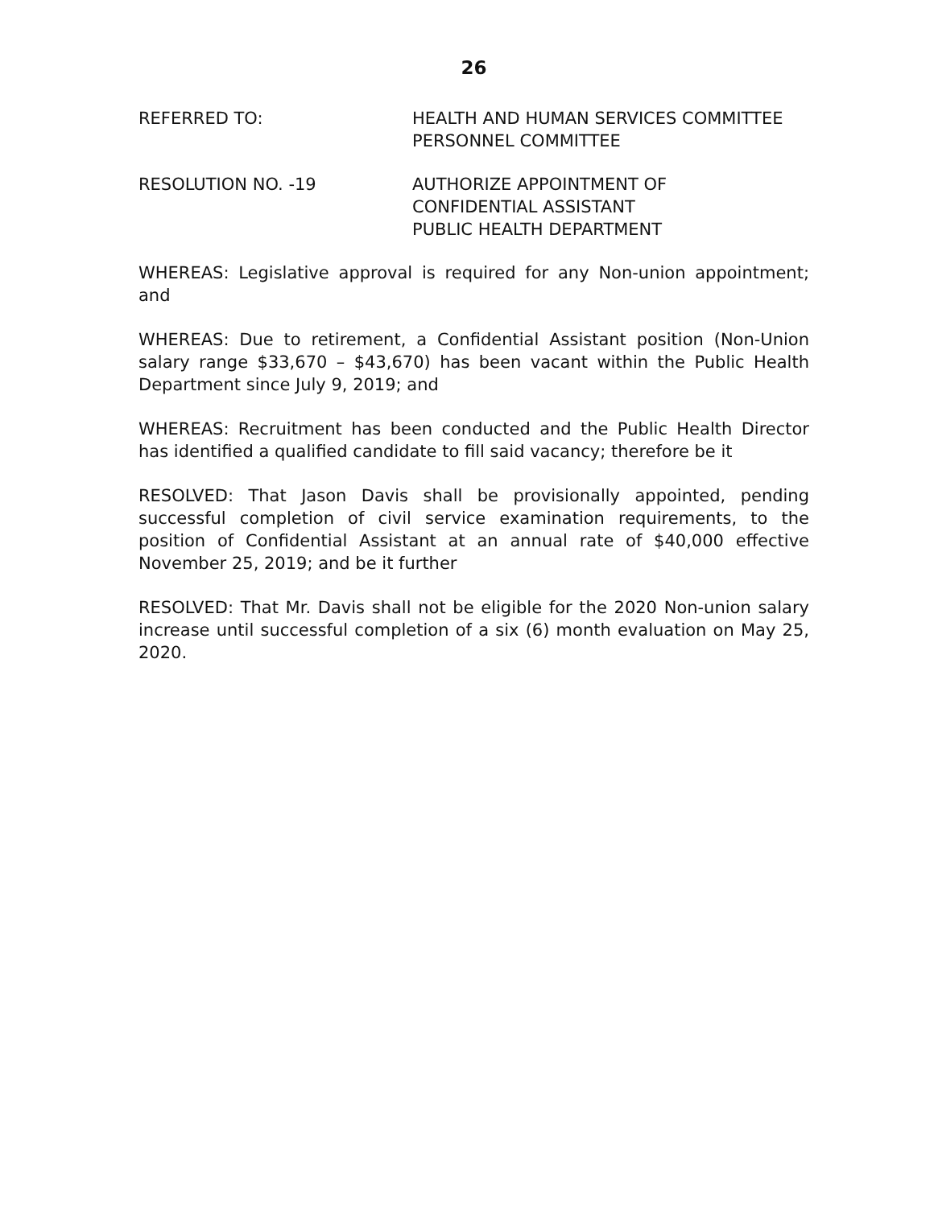26
REFERRED TO: HEALTH AND HUMAN SERVICES COMMITTEE
PERSONNEL COMMITTEE
RESOLUTION NO. -19 AUTHORIZE APPOINTMENT OF
CONFIDENTIAL ASSISTANT
PUBLIC HEALTH DEPARTMENT
WHEREAS: Legislative approval is required for any Non-union appointment; and
WHEREAS: Due to retirement, a Confidential Assistant position (Non-Union salary range $33,670 – $43,670) has been vacant within the Public Health Department since July 9, 2019; and
WHEREAS: Recruitment has been conducted and the Public Health Director has identified a qualified candidate to fill said vacancy; therefore be it
RESOLVED: That Jason Davis shall be provisionally appointed, pending successful completion of civil service examination requirements, to the position of Confidential Assistant at an annual rate of $40,000 effective November 25, 2019; and be it further
RESOLVED: That Mr. Davis shall not be eligible for the 2020 Non-union salary increase until successful completion of a six (6) month evaluation on May 25, 2020.